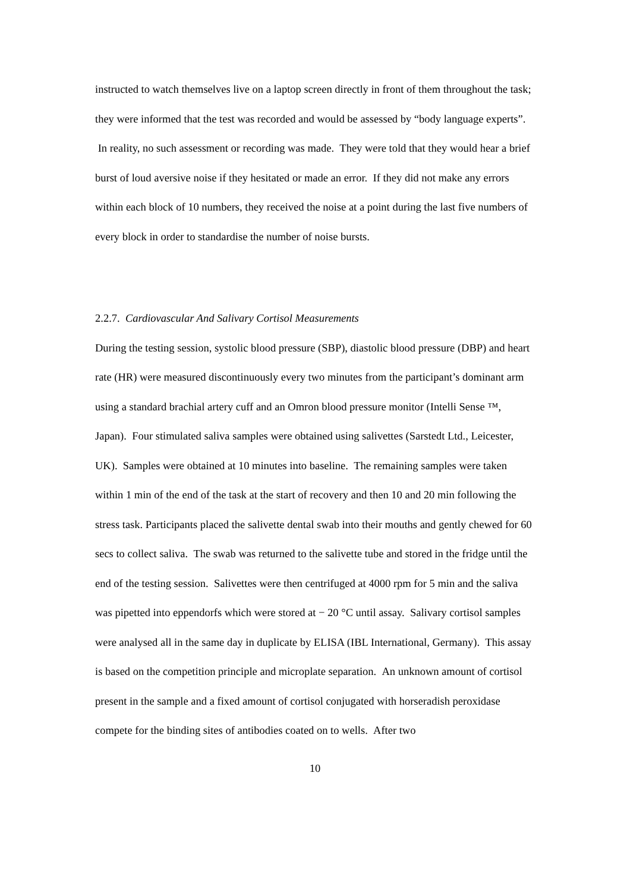instructed to watch themselves live on a laptop screen directly in front of them throughout the task; they were informed that the test was recorded and would be assessed by “body language experts”. In reality, no such assessment or recording was made. They were told that they would hear a brief burst of loud aversive noise if they hesitated or made an error. If they did not make any errors within each block of 10 numbers, they received the noise at a point during the last five numbers of every block in order to standardise the number of noise bursts.
2.2.7. Cardiovascular And Salivary Cortisol Measurements
During the testing session, systolic blood pressure (SBP), diastolic blood pressure (DBP) and heart rate (HR) were measured discontinuously every two minutes from the participant’s dominant arm using a standard brachial artery cuff and an Omron blood pressure monitor (Intelli Sense ™, Japan). Four stimulated saliva samples were obtained using salivettes (Sarstedt Ltd., Leicester, UK). Samples were obtained at 10 minutes into baseline. The remaining samples were taken within 1 min of the end of the task at the start of recovery and then 10 and 20 min following the stress task. Participants placed the salivette dental swab into their mouths and gently chewed for 60 secs to collect saliva. The swab was returned to the salivette tube and stored in the fridge until the end of the testing session. Salivettes were then centrifuged at 4000 rpm for 5 min and the saliva was pipetted into eppendorfs which were stored at − 20 °C until assay. Salivary cortisol samples were analysed all in the same day in duplicate by ELISA (IBL International, Germany). This assay is based on the competition principle and microplate separation. An unknown amount of cortisol present in the sample and a fixed amount of cortisol conjugated with horseradish peroxidase compete for the binding sites of antibodies coated on to wells. After two
10